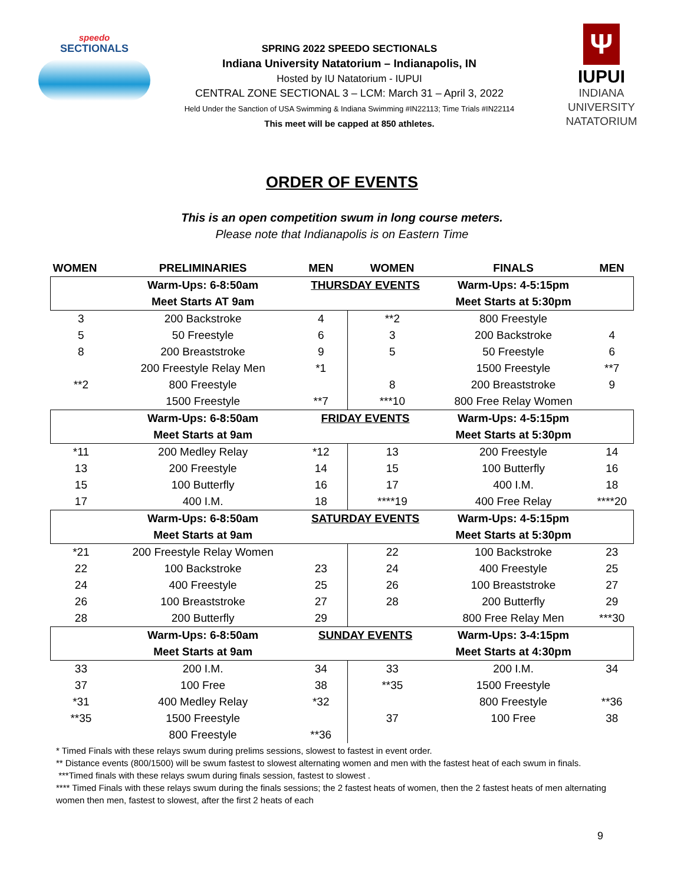speedo
SECTIONALS
SPRING 2022 SPEEDO SECTIONALS
Indiana University Natatorium – Indianapolis, IN
Hosted by IU Natatorium - IUPUI
CENTRAL ZONE SECTIONAL 3 – LCM: March 31 – April 3, 2022
Held Under the Sanction of USA Swimming & Indiana Swimming #IN22113; Time Trials #IN22114
This meet will be capped at 850 athletes.
Ψ
IUPUI
INDIANA UNIVERSITY
NATATORIUM
ORDER OF EVENTS
This is an open competition swum in long course meters.
Please note that Indianapolis is on Eastern Time
| WOMEN | PRELIMINARIES | MEN | WOMEN | FINALS | MEN |
| --- | --- | --- | --- | --- | --- |
| | Warm-Ups: 6-8:50am | THURSDAY EVENTS | | Warm-Ups: 4-5:15pm | |
| | Meet Starts AT 9am | | | Meet Starts at 5:30pm | |
| 3 | 200 Backstroke | 4 | **2 | 800 Freestyle | |
| 5 | 50 Freestyle | 6 | 3 | 200 Backstroke | 4 |
| 8 | 200 Breaststroke | 9 | 5 | 50 Freestyle | 6 |
| | 200 Freestyle Relay Men | *1 | | 1500 Freestyle | **7 |
| **2 | 800 Freestyle | | 8 | 200 Breaststroke | 9 |
| | 1500 Freestyle | **7 | ***10 | 800 Free Relay Women | |
| | Warm-Ups: 6-8:50am | FRIDAY EVENTS | | Warm-Ups: 4-5:15pm | |
| | Meet Starts at 9am | | | Meet Starts at 5:30pm | |
| *11 | 200 Medley Relay | *12 | 13 | 200 Freestyle | 14 |
| 13 | 200 Freestyle | 14 | 15 | 100 Butterfly | 16 |
| 15 | 100 Butterfly | 16 | 17 | 400 I.M. | 18 |
| 17 | 400 I.M. | 18 | ****19 | 400 Free Relay | ****20 |
| | Warm-Ups: 6-8:50am | SATURDAY EVENTS | | Warm-Ups: 4-5:15pm | |
| | Meet Starts at 9am | | | Meet Starts at 5:30pm | |
| *21 | 200 Freestyle Relay Women | | 22 | 100 Backstroke | 23 |
| 22 | 100 Backstroke | 23 | 24 | 400 Freestyle | 25 |
| 24 | 400 Freestyle | 25 | 26 | 100 Breaststroke | 27 |
| 26 | 100 Breaststroke | 27 | 28 | 200 Butterfly | 29 |
| 28 | 200 Butterfly | 29 | | 800 Free Relay Men | ***30 |
| | Warm-Ups: 6-8:50am | SUNDAY EVENTS | | Warm-Ups: 3-4:15pm | |
| | Meet Starts at 9am | | | Meet Starts at 4:30pm | |
| 33 | 200 I.M. | 34 | 33 | 200 I.M. | 34 |
| 37 | 100 Free | 38 | **35 | 1500 Freestyle | |
| *31 | 400 Medley Relay | *32 | | 800 Freestyle | **36 |
| **35 | 1500 Freestyle | | 37 | 100 Free | 38 |
| | 800 Freestyle | **36 | | | |
* Timed Finals with these relays swum during prelims sessions, slowest to fastest in event order.
** Distance events (800/1500) will be swum fastest to slowest alternating women and men with the fastest heat of each swum in finals.
***Timed finals with these relays swum during finals session, fastest to slowest .
**** Timed Finals with these relays swum during the finals sessions; the 2 fastest heats of women, then the 2 fastest heats of men alternating women then men, fastest to slowest, after the first 2 heats of each
9